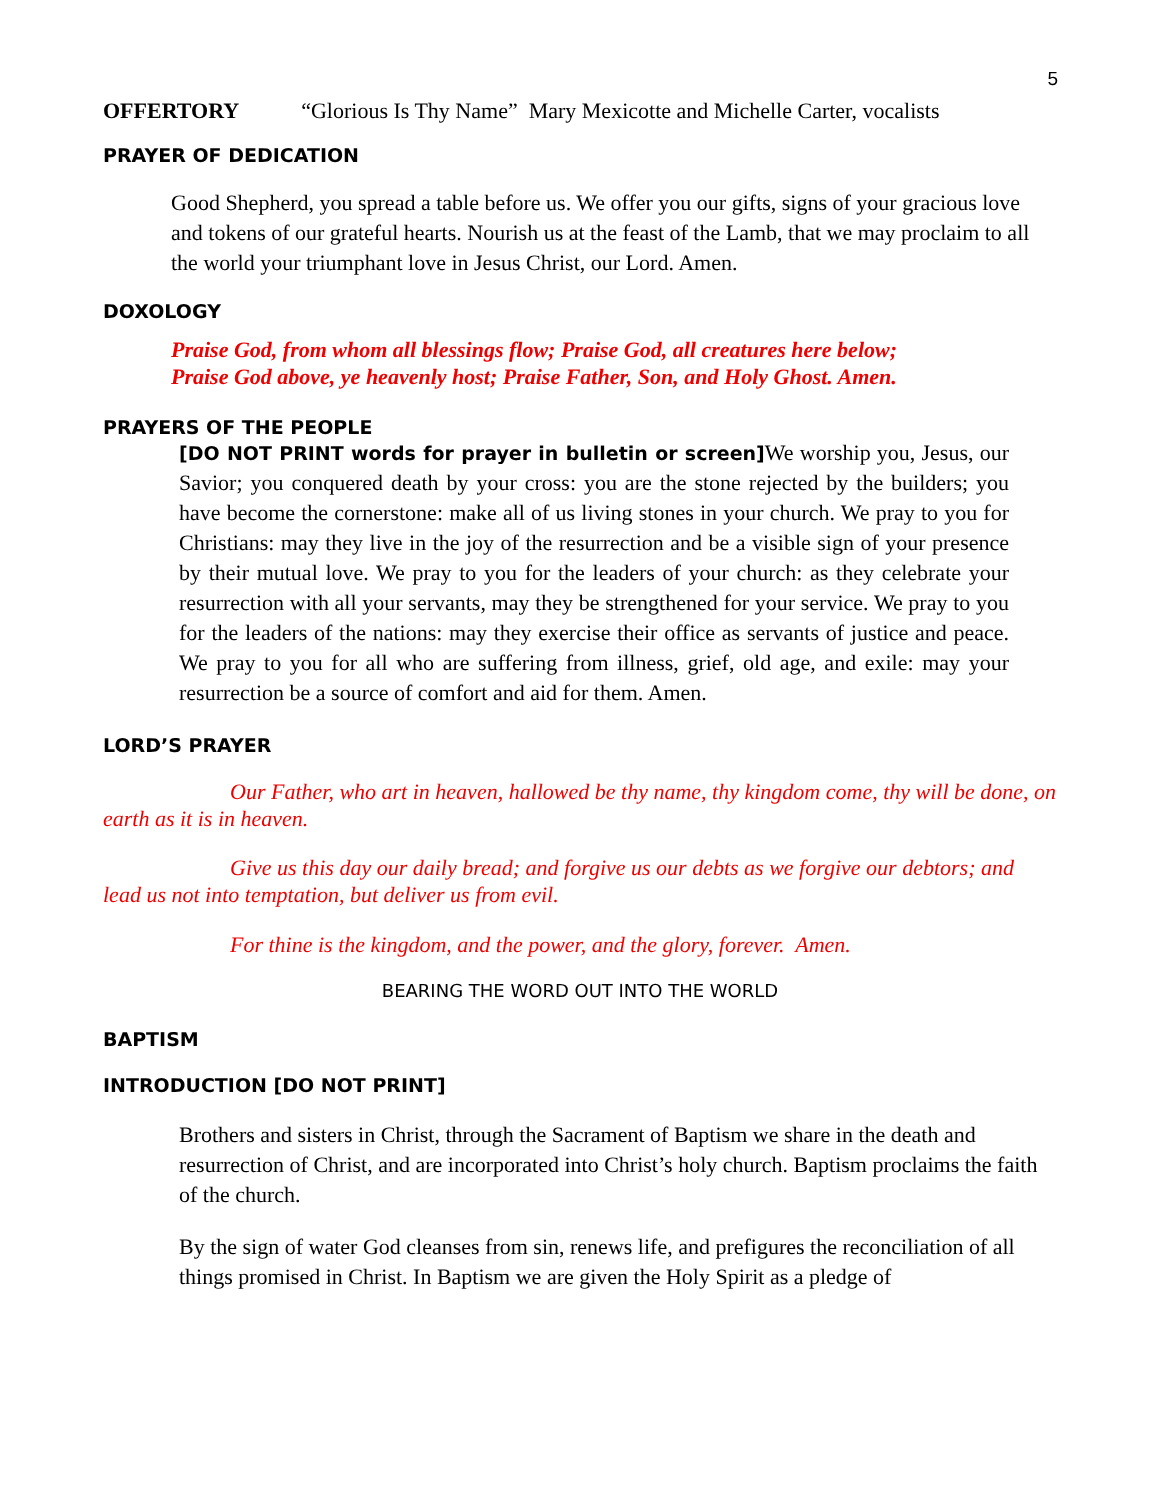5
OFFERTORY “Glorious Is Thy Name” Mary Mexicotte and Michelle Carter, vocalists
PRAYER OF DEDICATION
Good Shepherd, you spread a table before us. We offer you our gifts, signs of your gracious love and tokens of our grateful hearts. Nourish us at the feast of the Lamb, that we may proclaim to all the world your triumphant love in Jesus Christ, our Lord. Amen.
DOXOLOGY
Praise God, from whom all blessings flow; Praise God, all creatures here below;
Praise God above, ye heavenly host; Praise Father, Son, and Holy Ghost. Amen.
PRAYERS OF THE PEOPLE
[DO NOT PRINT words for prayer in bulletin or screen] We worship you, Jesus, our Savior; you conquered death by your cross: you are the stone rejected by the builders; you have become the cornerstone: make all of us living stones in your church. We pray to you for Christians: may they live in the joy of the resurrection and be a visible sign of your presence by their mutual love. We pray to you for the leaders of your church: as they celebrate your resurrection with all your servants, may they be strengthened for your service. We pray to you for the leaders of the nations: may they exercise their office as servants of justice and peace. We pray to you for all who are suffering from illness, grief, old age, and exile: may your resurrection be a source of comfort and aid for them. Amen.
LORD’S PRAYER
Our Father, who art in heaven, hallowed be thy name, thy kingdom come, thy will be done, on earth as it is in heaven.
Give us this day our daily bread; and forgive us our debts as we forgive our debtors; and lead us not into temptation, but deliver us from evil.
For thine is the kingdom, and the power, and the glory, forever. Amen.
BEARING THE WORD OUT INTO THE WORLD
BAPTISM
INTRODUCTION [DO NOT PRINT]
Brothers and sisters in Christ, through the Sacrament of Baptism we share in the death and resurrection of Christ, and are incorporated into Christ’s holy church. Baptism proclaims the faith of the church.
By the sign of water God cleanses from sin, renews life, and prefigures the reconciliation of all things promised in Christ. In Baptism we are given the Holy Spirit as a pledge of